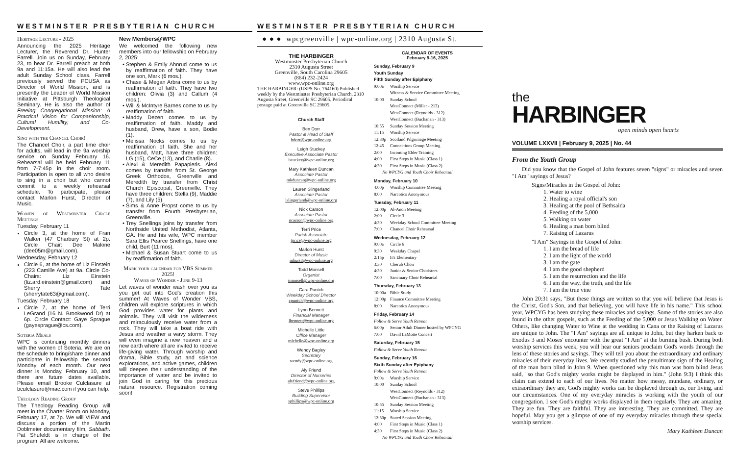WESTMINSTER PRESBYTERIAN CHURCH
Heritage Lecture - 2025
Announcing the 2025 Heritage Lecturer, the Reverend Dr. Hunter Farrell. Join us on Sunday, February 23, to hear Dr. Farrell preach at both 9a and 11:15a. He will also lead the adult Sunday School class. Farrell previously served the PCUSA as Director of World Mission, and is presently the Leader of World Mission Initiative at Pittsburgh Theological Seminary. He is also the author of Freeing Congregational Mission: A Practical Vision for Companionship, Cultural Humility, and Co-Development.
Sing with the Chancel Choir!
The Chancel Choir, a part time choir for adults, will lead in the 9a worship service on Sunday February 16. Rehearsal will be held February 11 from 7-7:45p in the choir room. Participation is open to all who desire to sing in a choir but who cannot commit to a weekly rehearsal schedule. To participate, please contact Marlon Hurst, Director of Music.
Women of Westminster Circle Meetings
Tuesday, February 11
Circle 3, at the home of Fran Walker (47 Charbury St) at 2p. Circle Chair: Dee Malone (dee05m@gmail.com).
Wednesday, February 12
Circle 6, at the home of Liz Einstein (223 Camille Ave) at 9a. Circle Co-Chairs: Liz Einstein (liz.ard.einstein@gmail.com) and Sherry Tate (sherrytate63@gmail.com).
Tuesday, February 18
Circle 7, at the home of Terri LeGrand (16 N. Brookwood Dr) at 6p. Circle Contact: Gaye Sprague (gayesprague@cs.com).
Soteria Meals
WPC is continuing monthly dinners with the women of Soteria. We are on the schedule to bring/share dinner and participate in fellowship the second Monday of each month. Our next dinner is Monday, February 10, and there are future dates available. Please email Brooke Culclasure at bculclasure@mac.com if you can help.
Theology Reading Group
The Theology Reading Group will meet in the Charter Room on Monday, February 17, at 7p. We will VIEW and discuss a portion of the Martin Doblmeier documentary film, Sabbath. Pat Shufeldt is in charge of the program. All are welcome.
New Members@WPC
We welcomed the following new members into our fellowship on February 2, 2025:
Stephen & Emily Ahnrud come to us by reaffirmation of faith. They have one son, Mark (6 mos.).
Chase & Megan Arbra come to us by reaffirmation of faith. They have two children: Olivia (3) and Callum (4 mos.).
Will & McIntyre Barnes come to us by reaffirmation of faith.
Maddy Dezen comes to us by reaffirmation of faith. Maddy and husband, Drew, have a son, Bodie (1).
Melissa Nocks comes to us by reaffirmation of faith. She and her husband, Matt, have three children: LG (15), CeCe (13), and Charlie (8).
Alexi & Meredith Papapieris. Alexi comes by transfer from St. George Greek Orthodox, Greenville and Meredith by transfer from Christ Church Episcopal, Greenville. They have three children: Stella (9), Maddie (7), and Lily (5).
Sims & Anne Propst come to us by transfer from Fourth Presbyterian, Greenville.
Trey Snellings joins by transfer from Northside United Methodist, Atlanta, GA. He and his wife, WPC member Sara Ellis Pearce Snellings, have one child, Burt (11 mos).
Michael & Susan Stuart come to us by reaffirmation of faith.
Mark your calendar for VBS Summer 2025!
Waves of Wonder - June 9-13
Let waves of wonder wash over you as you get out into God's creation this summer! At Waves of Wonder VBS, children will explore scriptures in which God provides water for plants and animals. They will visit the wilderness and miraculously receive water from a rock. They will take a boat ride with Jesus and weather a wavy storm. They will even imagine a new heaven and a new earth where all are invited to receive life-giving water. Through worship and drama, Bible study, art and science explorations, and active games, children will deepen their understanding of the importance of water and be invited to join God in caring for this precious natural resource. Registration coming soon!
WESTMINSTER PRESBYTERIAN CHURCH
● ● ● wpcgreenville | wpc-online.org | 2310 Augusta St.
THE HARBINGER
Westminster Presbyterian Church
2310 Augusta Street
Greenville, South Carolina 29605
(864) 232-2424
www.wpc-online.org
THE HARBINGER: (USPS No. 764160) Published weekly by the Westminster Presbyterian Church, 2310 Augusta Street, Greenville SC 29605. Periodical postage paid at Greenville SC 29605.
Church Staff
Ben Dorr
Pastor & Head of Staff
bdorr@wpc-online.org
Leigh Stuckey
Executive Associate Pastor
lstuckey@wpc-online.org
Mary Kathleen Duncan
Associate Pastor
mkduncan@wpc-online.org
Lauren Slingerland
Associate Pastor
lslingerland@wpc-online.org
Nick Carson
Associate Pastor
ncarson@wpc-online.org
Terri Price
Parish Associate
tprice@wpc-online.org
Marlon Hurst
Director of Music
mhurst@wpc-online.org
Todd Monsell
Organist
tmonsell@wpc-online.org
Cara Puntch
Weekday School Director
cpuntch@wpc-online.org
Lynn Bennett
Financial Manager
lbennett@wpc-online.org
Michelle Little
Office Manager
michelle@wpc-online.org
Wendy Bagley
Secretary
wendy@wpc-online.org
Aly Friend
Director of Nurseries
alyfriend@wpc-online.org
Steve Phillips
Building Supervisor
sphillips@wpc-online.org
CALENDAR OF EVENTS
February 9-16, 2025
| Sunday, February 9 Youth Sunday Fifth Sunday after Epiphany | |
| 9:00a | Worship Service |
| | Witness & Service Committee Meeting |
| 10:00 | Sunday School |
| | WestConnect (Miller - 213) |
| | WestConnect (Reynolds - 312) |
| | WestConnect (Buchanan - 313) |
| 10:55 | Sunday Session Meeting |
| 11:15 | Worship Service |
| 12:30p | Scotland Pilgrimage Meeting |
| 12:45 | Connections Group Meeting |
| 2:00 | Incoming Elder Training |
| 4:00 | First Steps in Music (Class 1) |
| 4:30 | First Steps in Music (Class 2) |
| No WPCYG and Youth Choir Rehearsal | |
| Monday, February 10 | |
| 4:00p | Worship Committee Meeting |
| 8:00 | Narcotics Anonymous |
| Tuesday, February 11 | |
| 12:00p | Al-Anon Meeting |
| 2:00 | Circle 3 |
| 4:30 | Weekday School Committee Meeting |
| 7:00 | Chancel Choir Rehearsal |
| Wednesday, February 12 | |
| 9:00a | Circle 6 |
| 9:30 | Weekday Chapel |
| 2:15p | It's Elementary |
| 3:30 | Cherub Choir |
| 4:30 | Junior & Senior Choristers |
| 7:00 | Sanctuary Choir Rehearsal |
| Thursday, February 13 | |
| 10:00a | Bible Study |
| 12:00p | Finance Committee Meeting |
| 8:00 | Narcotics Anonymous |
| Friday, February 14 | |
| Follow & Serve Youth Retreat | |
| 6:00p | Senior Adult Dinner hosted by WPCYG |
| 7:00 | David LaMotte Concert |
| Saturday, February 15 | |
| Follow & Serve Youth Retreat | |
| Sunday, February 16 Sixth Sunday after Epiphany | |
| Follow & Serve Youth Retreat | |
| 9:00a | Worship Service |
| 10:00 | Sunday School |
| | WestConnect (Reynolds - 312) |
| | WestConnect (Buchanan - 313) |
| 10:55 | Sunday Session Meeting |
| 11:15 | Worship Service |
| 12:30p | Stated Session Meeting |
| 4:00 | First Steps in Music (Class 1) |
| 4:30 | First Steps in Music (Class 2) |
| No WPCYG and Youth Choir Rehearsal | |
the
HARBINGER
open minds open hearts
VOLUME LXXVII | February 9, 2025 | No. 44
From the Youth Group
Did you know that the Gospel of John features seven "signs" or miracles and seven "I Am" sayings of Jesus?
Signs/Miracles in the Gospel of John:
1. Water to wine
2. Healing a royal official's son
3. Healing at the pool of Bethsaida
4. Feeding of the 5,000
5. Walking on water
6. Healing a man born blind
7. Raising of Lazarus
"I Am" Sayings in the Gospel of John:
1. I am the bread of life
2. I am the light of the world
3. I am the gate
4. I am the good shepherd
5. I am the resurrection and the life
6. I am the way, the truth, and the life
7. I am the true vine
John 20:31 says, "But these things are written so that you will believe that Jesus is the Christ, God's Son, and that believing, you will have life in his name." This school year, WPCYG has been studying these miracles and sayings. Some of the stories are also found in the other gospels, such as the Feeding of the 5,000 or Jesus Walking on Water. Others, like changing Water to Wine at the wedding in Cana or the Raising of Lazarus are unique to John. The "I Am" sayings are all unique to John, but they harken back to Exodus 3 and Moses' encounter with the great "I Am" at the burning bush. During both worship services this week, you will hear our seniors proclaim God's words through the lens of these stories and sayings. They will tell you about the extraordinary and ordinary miracles of their everyday lives. We recently studied the penultimate sign of the Healing of the man born blind in John 9. When questioned why this man was born blind Jesus said, "so that God's mighty works might be displayed in him." (John 9:3) I think this claim can extend to each of our lives. No matter how messy, mundane, ordinary, or extraordinary they are, God's mighty works can be displayed through us, our living, and our circumstances. One of my everyday miracles is working with the youth of our congregation. I see God's mighty works displayed in them regularly. They are amazing. They are fun. They are faithful. They are interesting. They are committed. They are hopeful. May you get a glimpse of one of my everyday miracles through these special worship services.
Mary Kathleen Duncan